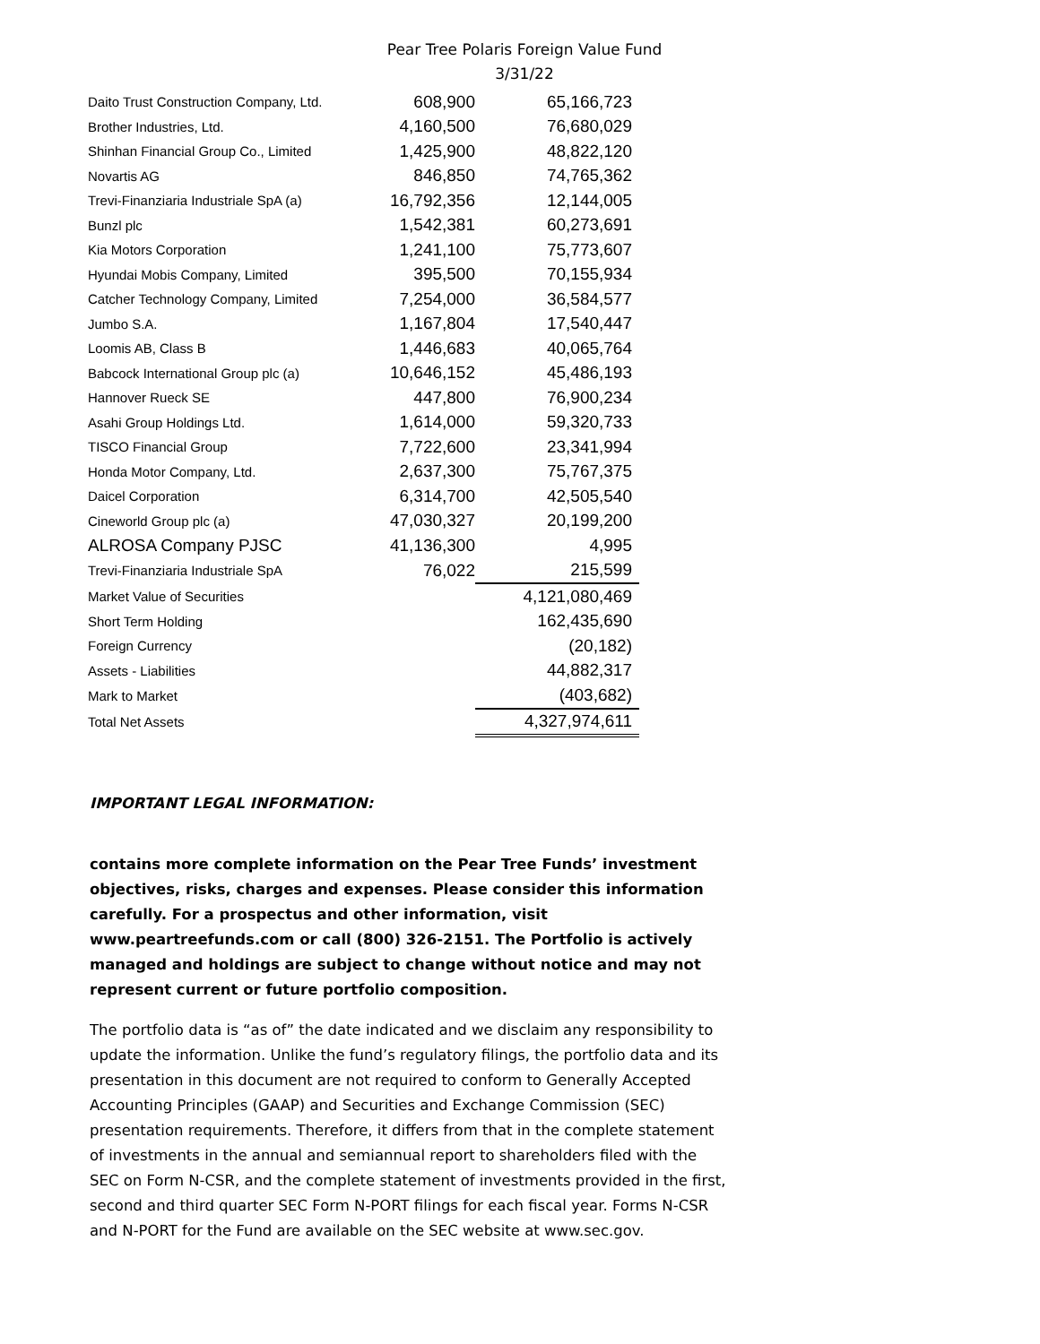Pear Tree Polaris Foreign Value Fund
3/31/22
| Daito Trust Construction Company, Ltd. | 608,900 | 65,166,723 |
| Brother Industries, Ltd. | 4,160,500 | 76,680,029 |
| Shinhan Financial Group Co., Limited | 1,425,900 | 48,822,120 |
| Novartis AG | 846,850 | 74,765,362 |
| Trevi-Finanziaria Industriale SpA (a) | 16,792,356 | 12,144,005 |
| Bunzl plc | 1,542,381 | 60,273,691 |
| Kia Motors Corporation | 1,241,100 | 75,773,607 |
| Hyundai Mobis Company, Limited | 395,500 | 70,155,934 |
| Catcher Technology Company, Limited | 7,254,000 | 36,584,577 |
| Jumbo S.A. | 1,167,804 | 17,540,447 |
| Loomis AB, Class B | 1,446,683 | 40,065,764 |
| Babcock International Group plc (a) | 10,646,152 | 45,486,193 |
| Hannover Rueck SE | 447,800 | 76,900,234 |
| Asahi Group Holdings Ltd. | 1,614,000 | 59,320,733 |
| TISCO Financial Group | 7,722,600 | 23,341,994 |
| Honda Motor Company, Ltd. | 2,637,300 | 75,767,375 |
| Daicel Corporation | 6,314,700 | 42,505,540 |
| Cineworld Group plc (a) | 47,030,327 | 20,199,200 |
| ALROSA Company PJSC | 41,136,300 | 4,995 |
| Trevi-Finanziaria Industriale SpA | 76,022 | 215,599 |
| Market Value of Securities | | 4,121,080,469 |
| Short Term Holding | | 162,435,690 |
| Foreign Currency | | (20,182) |
| Assets - Liabilities | | 44,882,317 |
| Mark to Market | | (403,682) |
| Total Net Assets | | 4,327,974,611 |
IMPORTANT LEGAL INFORMATION:
contains more complete information on the Pear Tree Funds’ investment objectives, risks, charges and expenses. Please consider this information carefully. For a prospectus and other information, visit www.peartreefunds.com or call (800) 326-2151. The Portfolio is actively managed and holdings are subject to change without notice and may not represent current or future portfolio composition.
The portfolio data is “as of” the date indicated and we disclaim any responsibility to update the information. Unlike the fund’s regulatory filings, the portfolio data and its presentation in this document are not required to conform to Generally Accepted Accounting Principles (GAAP) and Securities and Exchange Commission (SEC) presentation requirements. Therefore, it differs from that in the complete statement of investments in the annual and semiannual report to shareholders filed with the SEC on Form N-CSR, and the complete statement of investments provided in the first, second and third quarter SEC Form N-PORT filings for each fiscal year. Forms N-CSR and N-PORT for the Fund are available on the SEC website at www.sec.gov.